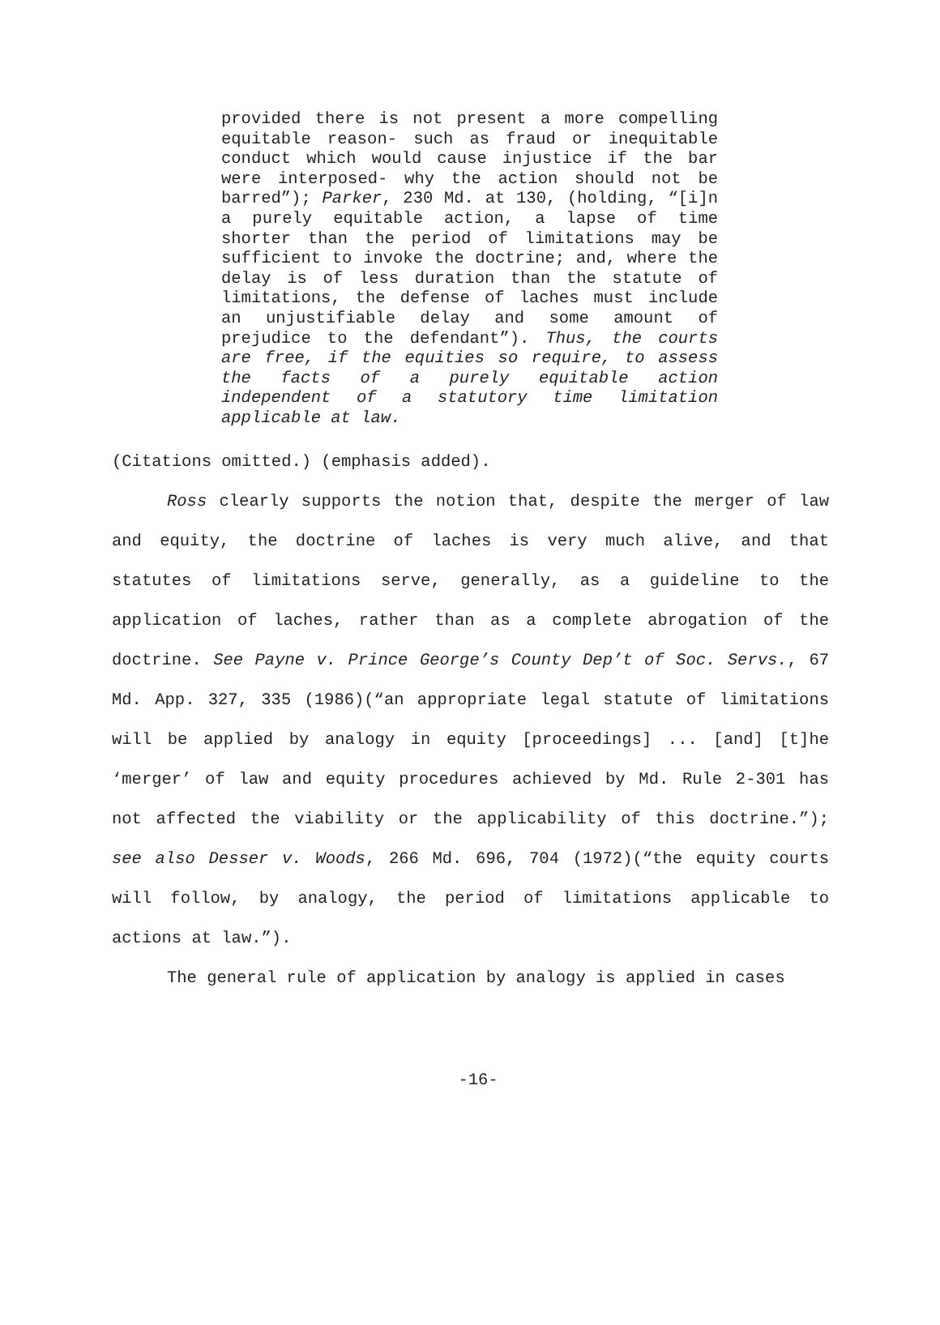provided there is not present a more compelling equitable reason- such as fraud or inequitable conduct which would cause injustice if the bar were interposed- why the action should not be barred”); Parker, 230 Md. at 130, (holding, “[i]n a purely equitable action, a lapse of time shorter than the period of limitations may be sufficient to invoke the doctrine; and, where the delay is of less duration than the statute of limitations, the defense of laches must include an unjustifiable delay and some amount of prejudice to the defendant”). Thus, the courts are free, if the equities so require, to assess the facts of a purely equitable action independent of a statutory time limitation applicable at law.
(Citations omitted.) (emphasis added).
Ross clearly supports the notion that, despite the merger of law and equity, the doctrine of laches is very much alive, and that statutes of limitations serve, generally, as a guideline to the application of laches, rather than as a complete abrogation of the doctrine. See Payne v. Prince George’s County Dep’t of Soc. Servs., 67 Md. App. 327, 335 (1986)(“an appropriate legal statute of limitations will be applied by analogy in equity [proceedings] ... [and] [t]he ‘merger’ of law and equity procedures achieved by Md. Rule 2-301 has not affected the viability or the applicability of this doctrine.”); see also Desser v. Woods, 266 Md. 696, 704 (1972)(“the equity courts will follow, by analogy, the period of limitations applicable to actions at law.”).
The general rule of application by analogy is applied in cases
-16-